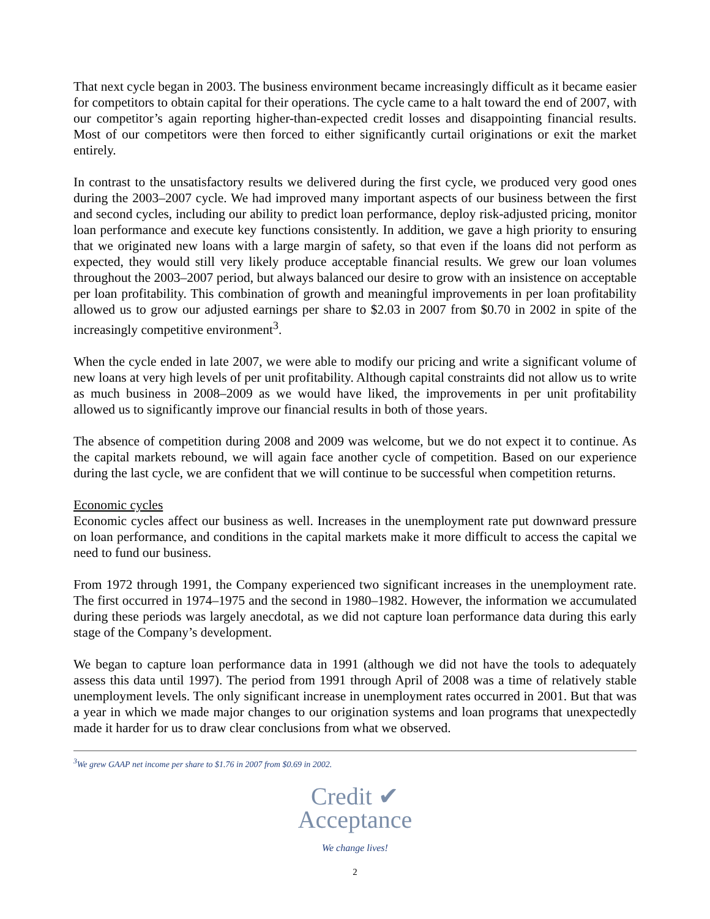That next cycle began in 2003. The business environment became increasingly difficult as it became easier for competitors to obtain capital for their operations. The cycle came to a halt toward the end of 2007, with our competitor’s again reporting higher-than-expected credit losses and disappointing financial results. Most of our competitors were then forced to either significantly curtail originations or exit the market entirely.
In contrast to the unsatisfactory results we delivered during the first cycle, we produced very good ones during the 2003–2007 cycle. We had improved many important aspects of our business between the first and second cycles, including our ability to predict loan performance, deploy risk-adjusted pricing, monitor loan performance and execute key functions consistently. In addition, we gave a high priority to ensuring that we originated new loans with a large margin of safety, so that even if the loans did not perform as expected, they would still very likely produce acceptable financial results. We grew our loan volumes throughout the 2003–2007 period, but always balanced our desire to grow with an insistence on acceptable per loan profitability. This combination of growth and meaningful improvements in per loan profitability allowed us to grow our adjusted earnings per share to $2.03 in 2007 from $0.70 in 2002 in spite of the increasingly competitive environment<sup>3</sup>.
When the cycle ended in late 2007, we were able to modify our pricing and write a significant volume of new loans at very high levels of per unit profitability. Although capital constraints did not allow us to write as much business in 2008–2009 as we would have liked, the improvements in per unit profitability allowed us to significantly improve our financial results in both of those years.
The absence of competition during 2008 and 2009 was welcome, but we do not expect it to continue. As the capital markets rebound, we will again face another cycle of competition. Based on our experience during the last cycle, we are confident that we will continue to be successful when competition returns.
Economic cycles
Economic cycles affect our business as well. Increases in the unemployment rate put downward pressure on loan performance, and conditions in the capital markets make it more difficult to access the capital we need to fund our business.
From 1972 through 1991, the Company experienced two significant increases in the unemployment rate. The first occurred in 1974–1975 and the second in 1980–1982. However, the information we accumulated during these periods was largely anecdotal, as we did not capture loan performance data during this early stage of the Company’s development.
We began to capture loan performance data in 1991 (although we did not have the tools to adequately assess this data until 1997). The period from 1991 through April of 2008 was a time of relatively stable unemployment levels. The only significant increase in unemployment rates occurred in 2001. But that was a year in which we made major changes to our origination systems and loan programs that unexpectedly made it harder for us to draw clear conclusions from what we observed.
<sup>3</sup> We grew GAAP net income per share to $1.76 in 2007 from $0.69 in 2002.
Credit ✔
Acceptance
We change lives!
2